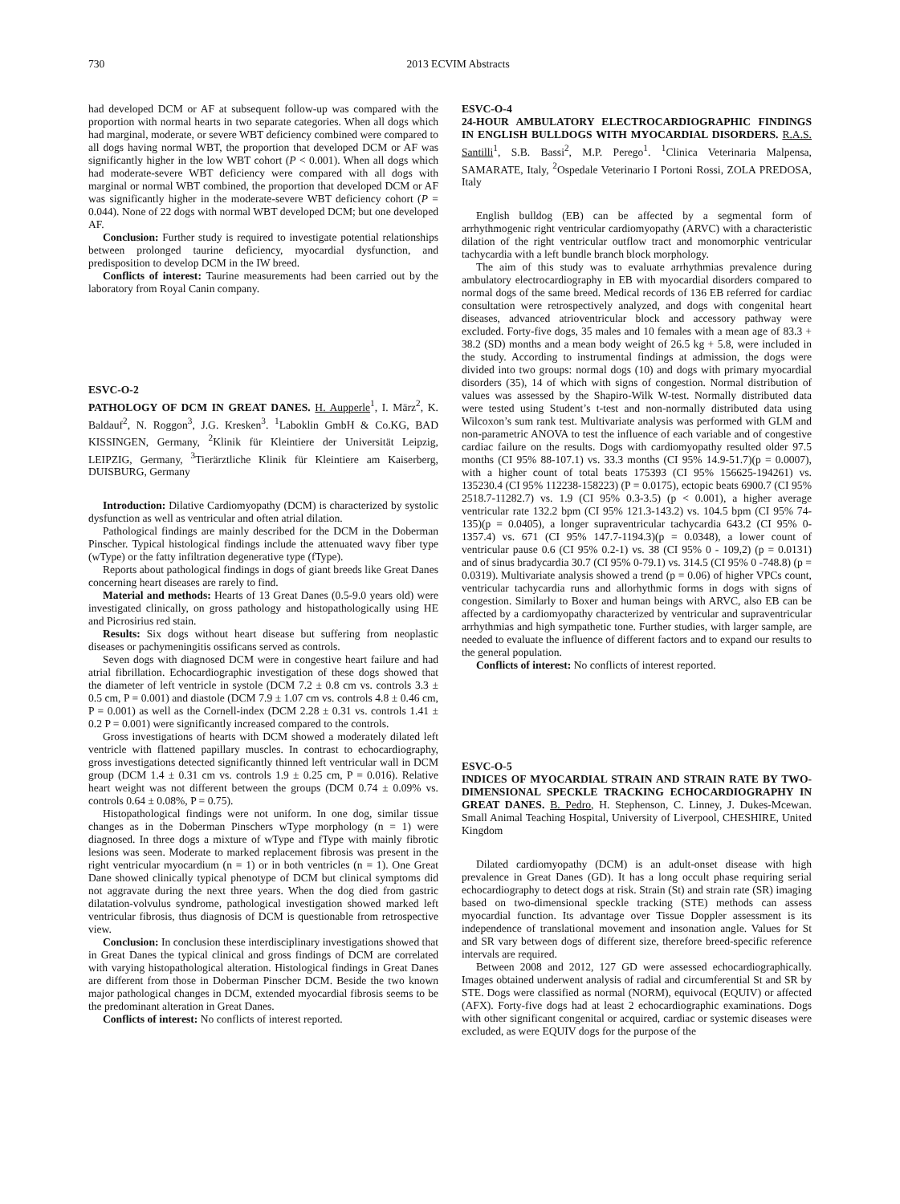730 2013 ECVIM Abstracts
had developed DCM or AF at subsequent follow-up was compared with the proportion with normal hearts in two separate categories. When all dogs which had marginal, moderate, or severe WBT deficiency combined were compared to all dogs having normal WBT, the proportion that developed DCM or AF was significantly higher in the low WBT cohort (P < 0.001). When all dogs which had moderate-severe WBT deficiency were compared with all dogs with marginal or normal WBT combined, the proportion that developed DCM or AF was significantly higher in the moderate-severe WBT deficiency cohort (P = 0.044). None of 22 dogs with normal WBT developed DCM; but one developed AF.
Conclusion: Further study is required to investigate potential relationships between prolonged taurine deficiency, myocardial dysfunction, and predisposition to develop DCM in the IW breed.
Conflicts of interest: Taurine measurements had been carried out by the laboratory from Royal Canin company.
ESVC-O-2
PATHOLOGY OF DCM IN GREAT DANES. H. Aupperle<sup>1</sup>, I. März<sup>2</sup>, K. Baldauf<sup>2</sup>, N. Roggon<sup>3</sup>, J.G. Kresken<sup>3</sup>. <sup>1</sup>Laboklin GmbH & Co.KG, BAD KISSINGEN, Germany, <sup>2</sup>Klinik für Kleintiere der Universität Leipzig, LEIPZIG, Germany, <sup>3</sup>Tierärztliche Klinik für Kleintiere am Kaiserberg, DUISBURG, Germany
Introduction: Dilative Cardiomyopathy (DCM) is characterized by systolic dysfunction as well as ventricular and often atrial dilation.
Pathological findings are mainly described for the DCM in the Doberman Pinscher. Typical histological findings include the attenuated wavy fiber type (wType) or the fatty infiltration degenerative type (fType).
Reports about pathological findings in dogs of giant breeds like Great Danes concerning heart diseases are rarely to find.
Material and methods: Hearts of 13 Great Danes (0.5-9.0 years old) were investigated clinically, on gross pathology and histopathologically using HE and Picrosirius red stain.
Results: Six dogs without heart disease but suffering from neoplastic diseases or pachymeningitis ossificans served as controls.
Seven dogs with diagnosed DCM were in congestive heart failure and had atrial fibrillation. Echocardiographic investigation of these dogs showed that the diameter of left ventricle in systole (DCM 7.2 ± 0.8 cm vs. controls 3.3 ± 0.5 cm, P = 0.001) and diastole (DCM 7.9 ± 1.07 cm vs. controls 4.8 ± 0.46 cm, P = 0.001) as well as the Cornell-index (DCM 2.28 ± 0.31 vs. controls 1.41 ± 0.2 P = 0.001) were significantly increased compared to the controls.
Gross investigations of hearts with DCM showed a moderately dilated left ventricle with flattened papillary muscles. In contrast to echocardiography, gross investigations detected significantly thinned left ventricular wall in DCM group (DCM 1.4 ± 0.31 cm vs. controls 1.9 ± 0.25 cm, P = 0.016). Relative heart weight was not different between the groups (DCM 0.74 ± 0.09% vs. controls 0.64 ± 0.08%, P = 0.75).
Histopathological findings were not uniform. In one dog, similar tissue changes as in the Doberman Pinschers wType morphology (n = 1) were diagnosed. In three dogs a mixture of wType and fType with mainly fibrotic lesions was seen. Moderate to marked replacement fibrosis was present in the right ventricular myocardium (n = 1) or in both ventricles (n = 1). One Great Dane showed clinically typical phenotype of DCM but clinical symptoms did not aggravate during the next three years. When the dog died from gastric dilatation-volvulus syndrome, pathological investigation showed marked left ventricular fibrosis, thus diagnosis of DCM is questionable from retrospective view.
Conclusion: In conclusion these interdisciplinary investigations showed that in Great Danes the typical clinical and gross findings of DCM are correlated with varying histopathological alteration. Histological findings in Great Danes are different from those in Doberman Pinscher DCM. Beside the two known major pathological changes in DCM, extended myocardial fibrosis seems to be the predominant alteration in Great Danes.
Conflicts of interest: No conflicts of interest reported.
ESVC-O-4
24-HOUR AMBULATORY ELECTROCARDIOGRAPHIC FINDINGS IN ENGLISH BULLDOGS WITH MYOCARDIAL DISORDERS. R.A.S. Santilli<sup>1</sup>, S.B. Bassi<sup>2</sup>, M.P. Perego<sup>1</sup>. <sup>1</sup>Clinica Veterinaria Malpensa, SAMARATE, Italy, <sup>2</sup>Ospedale Veterinario I Portoni Rossi, ZOLA PREDOSA, Italy
English bulldog (EB) can be affected by a segmental form of arrhythmogenic right ventricular cardiomyopathy (ARVC) with a characteristic dilation of the right ventricular outflow tract and monomorphic ventricular tachycardia with a left bundle branch block morphology.
The aim of this study was to evaluate arrhythmias prevalence during ambulatory electrocardiography in EB with myocardial disorders compared to normal dogs of the same breed. Medical records of 136 EB referred for cardiac consultation were retrospectively analyzed, and dogs with congenital heart diseases, advanced atrioventricular block and accessory pathway were excluded. Forty-five dogs, 35 males and 10 females with a mean age of 83.3 + 38.2 (SD) months and a mean body weight of 26.5 kg + 5.8, were included in the study. According to instrumental findings at admission, the dogs were divided into two groups: normal dogs (10) and dogs with primary myocardial disorders (35), 14 of which with signs of congestion. Normal distribution of values was assessed by the Shapiro-Wilk W-test. Normally distributed data were tested using Student’s t-test and non-normally distributed data using Wilcoxon’s sum rank test. Multivariate analysis was performed with GLM and non-parametric ANOVA to test the influence of each variable and of congestive cardiac failure on the results. Dogs with cardiomyopathy resulted older 97.5 months (CI 95% 88-107.1) vs. 33.3 months (CI 95% 14.9-51.7)(p = 0.0007), with a higher count of total beats 175393 (CI 95% 156625-194261) vs. 135230.4 (CI 95% 112238-158223) (P = 0.0175), ectopic beats 6900.7 (CI 95% 2518.7-11282.7) vs. 1.9 (CI 95% 0.3-3.5) (p < 0.001), a higher average ventricular rate 132.2 bpm (CI 95% 121.3-143.2) vs. 104.5 bpm (CI 95% 74-135)(p = 0.0405), a longer supraventricular tachycardia 643.2 (CI 95% 0-1357.4) vs. 671 (CI 95% 147.7-1194.3)(p = 0.0348), a lower count of ventricular pause 0.6 (CI 95% 0.2-1) vs. 38 (CI 95% 0 - 109,2) (p = 0.0131) and of sinus bradycardia 30.7 (CI 95% 0-79.1) vs. 314.5 (CI 95% 0 -748.8) (p = 0.0319). Multivariate analysis showed a trend (p = 0.06) of higher VPCs count, ventricular tachycardia runs and allorhythmic forms in dogs with signs of congestion. Similarly to Boxer and human beings with ARVC, also EB can be affected by a cardiomyopathy characterized by ventricular and supraventricular arrhythmias and high sympathetic tone. Further studies, with larger sample, are needed to evaluate the influence of different factors and to expand our results to the general population.
Conflicts of interest: No conflicts of interest reported.
ESVC-O-5
INDICES OF MYOCARDIAL STRAIN AND STRAIN RATE BY TWO-DIMENSIONAL SPECKLE TRACKING ECHOCARDIOGRAPHY IN GREAT DANES. B. Pedro, H. Stephenson, C. Linney, J. Dukes-Mcewan. Small Animal Teaching Hospital, University of Liverpool, CHESHIRE, United Kingdom
Dilated cardiomyopathy (DCM) is an adult-onset disease with high prevalence in Great Danes (GD). It has a long occult phase requiring serial echocardiography to detect dogs at risk. Strain (St) and strain rate (SR) imaging based on two-dimensional speckle tracking (STE) methods can assess myocardial function. Its advantage over Tissue Doppler assessment is its independence of translational movement and insonation angle. Values for St and SR vary between dogs of different size, therefore breed-specific reference intervals are required.
Between 2008 and 2012, 127 GD were assessed echocardiographically. Images obtained underwent analysis of radial and circumferential St and SR by STE. Dogs were classified as normal (NORM), equivocal (EQUIV) or affected (AFX). Forty-five dogs had at least 2 echocardiographic examinations. Dogs with other significant congenital or acquired, cardiac or systemic diseases were excluded, as were EQUIV dogs for the purpose of the